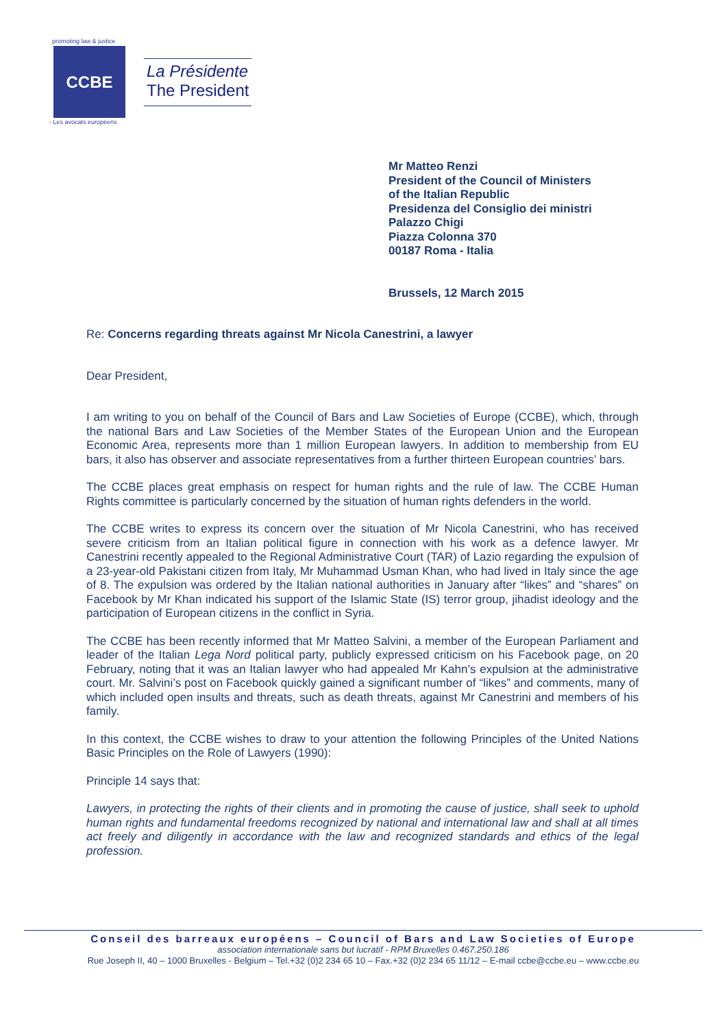promoting law & justice
CCBE
- Les avocats européens
La Présidente
The President
Mr Matteo Renzi
President of the Council of Ministers
of the Italian Republic
Presidenza del Consiglio dei ministri
Palazzo Chigi
Piazza Colonna 370
00187 Roma - Italia
Brussels, 12 March 2015
Re: Concerns regarding threats against Mr Nicola Canestrini, a lawyer
Dear President,
I am writing to you on behalf of the Council of Bars and Law Societies of Europe (CCBE), which, through the national Bars and Law Societies of the Member States of the European Union and the European Economic Area, represents more than 1 million European lawyers. In addition to membership from EU bars, it also has observer and associate representatives from a further thirteen European countries’ bars.
The CCBE places great emphasis on respect for human rights and the rule of law. The CCBE Human Rights committee is particularly concerned by the situation of human rights defenders in the world.
The CCBE writes to express its concern over the situation of Mr Nicola Canestrini, who has received severe criticism from an Italian political figure in connection with his work as a defence lawyer. Mr Canestrini recently appealed to the Regional Administrative Court (TAR) of Lazio regarding the expulsion of a 23-year-old Pakistani citizen from Italy, Mr Muhammad Usman Khan, who had lived in Italy since the age of 8. The expulsion was ordered by the Italian national authorities in January after “likes” and “shares” on Facebook by Mr Khan indicated his support of the Islamic State (IS) terror group, jihadist ideology and the participation of European citizens in the conflict in Syria.
The CCBE has been recently informed that Mr Matteo Salvini, a member of the European Parliament and leader of the Italian Lega Nord political party, publicly expressed criticism on his Facebook page, on 20 February, noting that it was an Italian lawyer who had appealed Mr Kahn’s expulsion at the administrative court. Mr. Salvini’s post on Facebook quickly gained a significant number of “likes” and comments, many of which included open insults and threats, such as death threats, against Mr Canestrini and members of his family.
In this context, the CCBE wishes to draw to your attention the following Principles of the United Nations Basic Principles on the Role of Lawyers (1990):
Principle 14 says that:
Lawyers, in protecting the rights of their clients and in promoting the cause of justice, shall seek to uphold human rights and fundamental freedoms recognized by national and international law and shall at all times act freely and diligently in accordance with the law and recognized standards and ethics of the legal profession.
Conseil des barreaux européens – Council of Bars and Law Societies of Europe
association internationale sans but lucratif - RPM Bruxelles 0.467.250.186
Rue Joseph II, 40 – 1000 Bruxelles - Belgium – Tel.+32 (0)2 234 65 10 – Fax.+32 (0)2 234 65 11/12 – E-mail ccbe@ccbe.eu – www.ccbe.eu